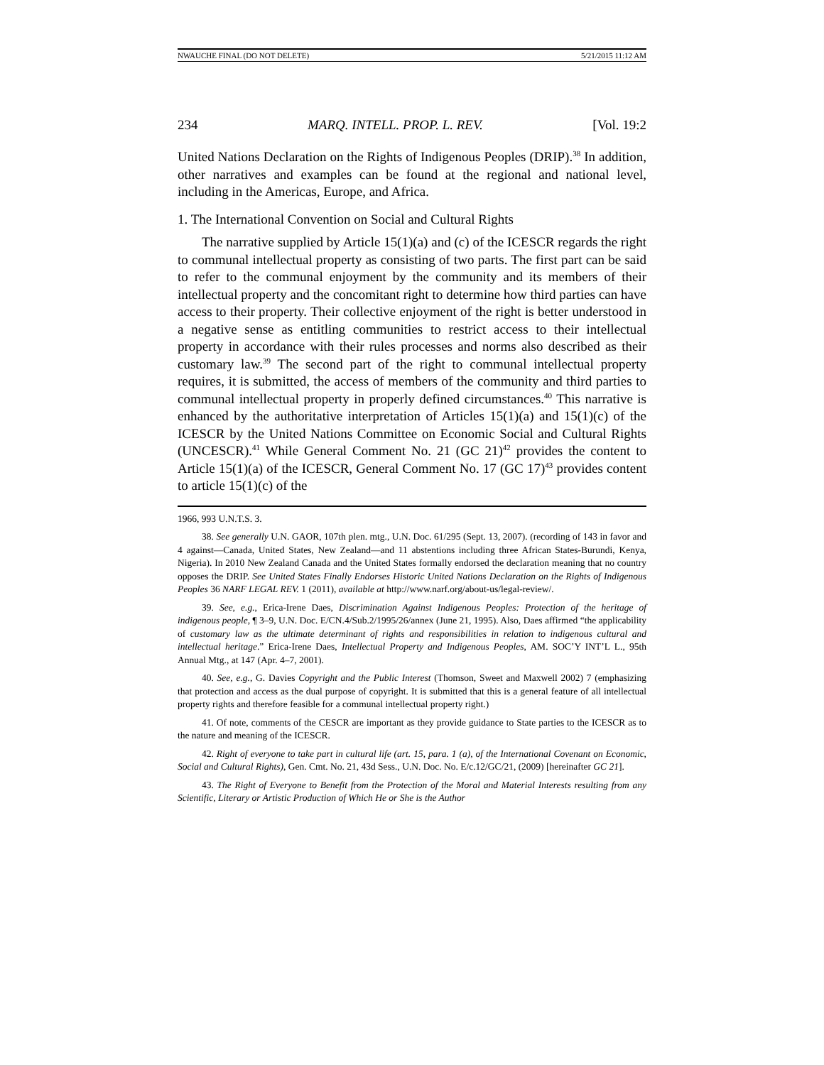NWAUCHE FINAL (DO NOT DELETE) 5/21/2015 11:12 AM
234 MARQ. INTELL. PROP. L. REV. [Vol. 19:2
United Nations Declaration on the Rights of Indigenous Peoples (DRIP).<sup>38</sup> In addition, other narratives and examples can be found at the regional and national level, including in the Americas, Europe, and Africa.
1. The International Convention on Social and Cultural Rights
The narrative supplied by Article 15(1)(a) and (c) of the ICESCR regards the right to communal intellectual property as consisting of two parts. The first part can be said to refer to the communal enjoyment by the community and its members of their intellectual property and the concomitant right to determine how third parties can have access to their property. Their collective enjoyment of the right is better understood in a negative sense as entitling communities to restrict access to their intellectual property in accordance with their rules processes and norms also described as their customary law.<sup>39</sup> The second part of the right to communal intellectual property requires, it is submitted, the access of members of the community and third parties to communal intellectual property in properly defined circumstances.<sup>40</sup> This narrative is enhanced by the authoritative interpretation of Articles 15(1)(a) and 15(1)(c) of the ICESCR by the United Nations Committee on Economic Social and Cultural Rights (UNCESCR).<sup>41</sup> While General Comment No. 21 (GC 21)<sup>42</sup> provides the content to Article 15(1)(a) of the ICESCR, General Comment No. 17 (GC 17)<sup>43</sup> provides content to article 15(1)(c) of the
1966, 993 U.N.T.S. 3.
38. See generally U.N. GAOR, 107th plen. mtg., U.N. Doc. 61/295 (Sept. 13, 2007). (recording of 143 in favor and 4 against—Canada, United States, New Zealand—and 11 abstentions including three African States-Burundi, Kenya, Nigeria). In 2010 New Zealand Canada and the United States formally endorsed the declaration meaning that no country opposes the DRIP. See United States Finally Endorses Historic United Nations Declaration on the Rights of Indigenous Peoples 36 NARF LEGAL REV. 1 (2011), available at http://www.narf.org/about-us/legal-review/.
39. See, e.g., Erica-Irene Daes, Discrimination Against Indigenous Peoples: Protection of the heritage of indigenous people, ¶ 3–9, U.N. Doc. E/CN.4/Sub.2/1995/26/annex (June 21, 1995). Also, Daes affirmed “the applicability of customary law as the ultimate determinant of rights and responsibilities in relation to indigenous cultural and intellectual heritage.” Erica-Irene Daes, Intellectual Property and Indigenous Peoples, AM. SOC’Y INT’L L., 95th Annual Mtg., at 147 (Apr. 4–7, 2001).
40. See, e.g., G. Davies Copyright and the Public Interest (Thomson, Sweet and Maxwell 2002) 7 (emphasizing that protection and access as the dual purpose of copyright. It is submitted that this is a general feature of all intellectual property rights and therefore feasible for a communal intellectual property right.)
41. Of note, comments of the CESCR are important as they provide guidance to State parties to the ICESCR as to the nature and meaning of the ICESCR.
42. Right of everyone to take part in cultural life (art. 15, para. 1 (a), of the International Covenant on Economic, Social and Cultural Rights), Gen. Cmt. No. 21, 43d Sess., U.N. Doc. No. E/c.12/GC/21, (2009) [hereinafter GC 21].
43. The Right of Everyone to Benefit from the Protection of the Moral and Material Interests resulting from any Scientific, Literary or Artistic Production of Which He or She is the Author